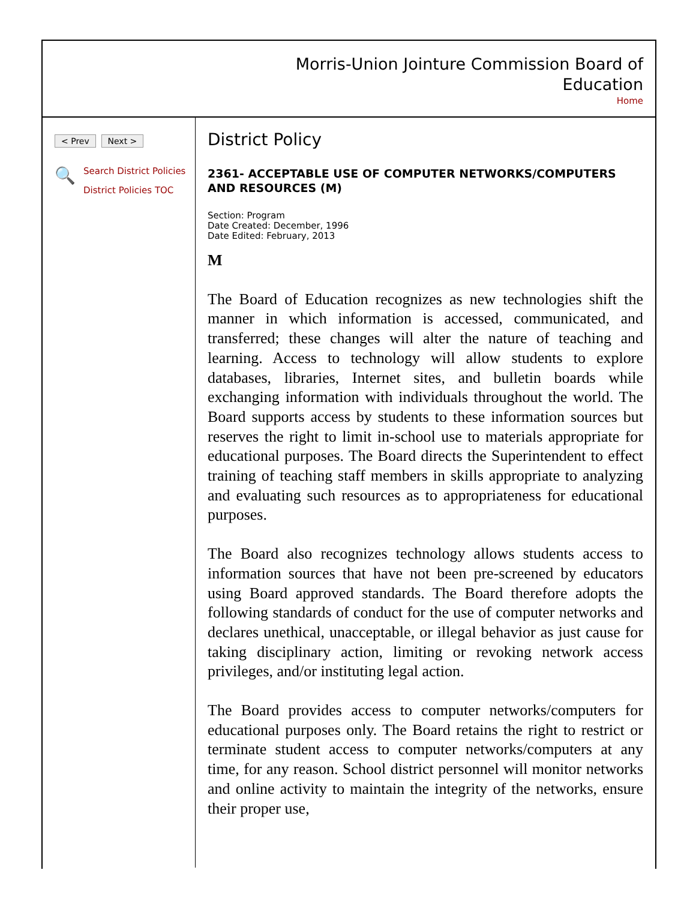Morris-Union Jointure Commission Board of Education
Home
< Prev Next >
🔍
Search District Policies
District Policies TOC
District Policy
2361- ACCEPTABLE USE OF COMPUTER NETWORKS/COMPUTERS AND RESOURCES (M)
Section: Program
Date Created: December, 1996
Date Edited: February, 2013
M
The Board of Education recognizes as new technologies shift the manner in which information is accessed, communicated, and transferred; these changes will alter the nature of teaching and learning. Access to technology will allow students to explore databases, libraries, Internet sites, and bulletin boards while exchanging information with individuals throughout the world. The Board supports access by students to these information sources but reserves the right to limit in-school use to materials appropriate for educational purposes. The Board directs the Superintendent to effect training of teaching staff members in skills appropriate to analyzing and evaluating such resources as to appropriateness for educational purposes.
The Board also recognizes technology allows students access to information sources that have not been pre-screened by educators using Board approved standards. The Board therefore adopts the following standards of conduct for the use of computer networks and declares unethical, unacceptable, or illegal behavior as just cause for taking disciplinary action, limiting or revoking network access privileges, and/or instituting legal action.
The Board provides access to computer networks/computers for educational purposes only. The Board retains the right to restrict or terminate student access to computer networks/computers at any time, for any reason. School district personnel will monitor networks and online activity to maintain the integrity of the networks, ensure their proper use,